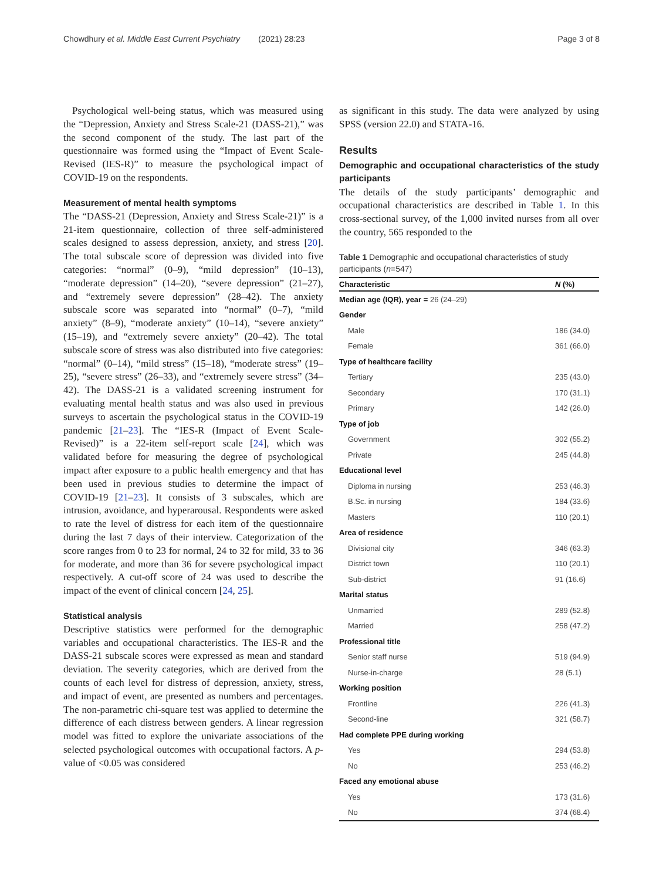Chowdhury et al. Middle East Current Psychiatry (2021) 28:23 Page 3 of 8
Psychological well-being status, which was measured using the “Depression, Anxiety and Stress Scale-21 (DASS-21),” was the second component of the study. The last part of the questionnaire was formed using the “Impact of Event Scale-Revised (IES-R)” to measure the psychological impact of COVID-19 on the respondents.
Measurement of mental health symptoms
The “DASS-21 (Depression, Anxiety and Stress Scale-21)” is a 21-item questionnaire, collection of three self-administered scales designed to assess depression, anxiety, and stress [20]. The total subscale score of depression was divided into five categories: “normal” (0–9), “mild depression” (10–13), “moderate depression” (14–20), “severe depression” (21–27), and “extremely severe depression” (28–42). The anxiety subscale score was separated into “normal” (0–7), “mild anxiety” (8–9), “moderate anxiety” (10–14), “severe anxiety” (15–19), and “extremely severe anxiety” (20–42). The total subscale score of stress was also distributed into five categories: “normal” (0–14), “mild stress” (15–18), “moderate stress” (19–25), “severe stress” (26–33), and “extremely severe stress” (34–42). The DASS-21 is a validated screening instrument for evaluating mental health status and was also used in previous surveys to ascertain the psychological status in the COVID-19 pandemic [21–23]. The “IES-R (Impact of Event Scale-Revised)” is a 22-item self-report scale [24], which was validated before for measuring the degree of psychological impact after exposure to a public health emergency and that has been used in previous studies to determine the impact of COVID-19 [21–23]. It consists of 3 subscales, which are intrusion, avoidance, and hyperarousal. Respondents were asked to rate the level of distress for each item of the questionnaire during the last 7 days of their interview. Categorization of the score ranges from 0 to 23 for normal, 24 to 32 for mild, 33 to 36 for moderate, and more than 36 for severe psychological impact respectively. A cut-off score of 24 was used to describe the impact of the event of clinical concern [24, 25].
Statistical analysis
Descriptive statistics were performed for the demographic variables and occupational characteristics. The IES-R and the DASS-21 subscale scores were expressed as mean and standard deviation. The severity categories, which are derived from the counts of each level for distress of depression, anxiety, stress, and impact of event, are presented as numbers and percentages. The non-parametric chi-square test was applied to determine the difference of each distress between genders. A linear regression model was fitted to explore the univariate associations of the selected psychological outcomes with occupational factors. A p-value of <0.05 was considered
as significant in this study. The data were analyzed by using SPSS (version 22.0) and STATA-16.
Results
Demographic and occupational characteristics of the study participants
The details of the study participants’ demographic and occupational characteristics are described in Table 1. In this cross-sectional survey, of the 1,000 invited nurses from all over the country, 565 responded to the
Table 1 Demographic and occupational characteristics of study participants (n=547)
| Characteristic | N (%) |
| --- | --- |
| Median age (IQR), year = 26 (24–29) | |
| Gender | |
| Male | 186 (34.0) |
| Female | 361 (66.0) |
| Type of healthcare facility | |
| Tertiary | 235 (43.0) |
| Secondary | 170 (31.1) |
| Primary | 142 (26.0) |
| Type of job | |
| Government | 302 (55.2) |
| Private | 245 (44.8) |
| Educational level | |
| Diploma in nursing | 253 (46.3) |
| B.Sc. in nursing | 184 (33.6) |
| Masters | 110 (20.1) |
| Area of residence | |
| Divisional city | 346 (63.3) |
| District town | 110 (20.1) |
| Sub-district | 91 (16.6) |
| Marital status | |
| Unmarried | 289 (52.8) |
| Married | 258 (47.2) |
| Professional title | |
| Senior staff nurse | 519 (94.9) |
| Nurse-in-charge | 28 (5.1) |
| Working position | |
| Frontline | 226 (41.3) |
| Second-line | 321 (58.7) |
| Had complete PPE during working | |
| Yes | 294 (53.8) |
| No | 253 (46.2) |
| Faced any emotional abuse | |
| Yes | 173 (31.6) |
| No | 374 (68.4) |